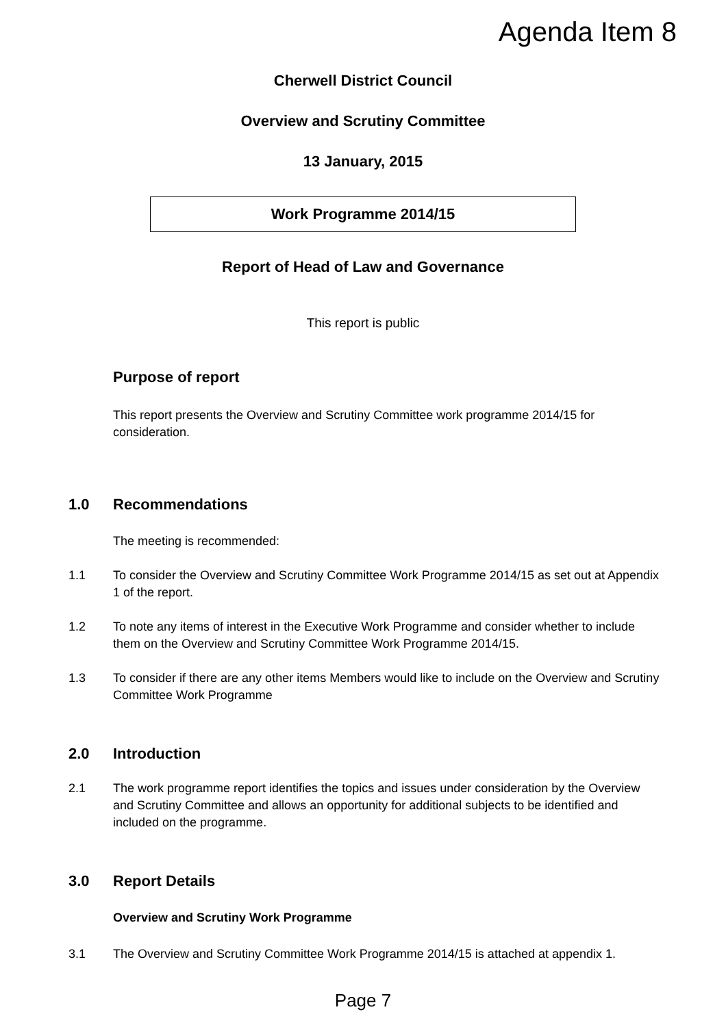Agenda Item 8
Cherwell District Council
Overview and Scrutiny Committee
13 January, 2015
Work Programme 2014/15
Report of Head of Law and Governance
This report is public
Purpose of report
This report presents the Overview and Scrutiny Committee work programme 2014/15 for consideration.
1.0 Recommendations
The meeting is recommended:
1.1 To consider the Overview and Scrutiny Committee Work Programme 2014/15 as set out at Appendix 1 of the report.
1.2 To note any items of interest in the Executive Work Programme and consider whether to include them on the Overview and Scrutiny Committee Work Programme 2014/15.
1.3 To consider if there are any other items Members would like to include on the Overview and Scrutiny Committee Work Programme
2.0 Introduction
2.1 The work programme report identifies the topics and issues under consideration by the Overview and Scrutiny Committee and allows an opportunity for additional subjects to be identified and included on the programme.
3.0 Report Details
Overview and Scrutiny Work Programme
3.1 The Overview and Scrutiny Committee Work Programme 2014/15 is attached at appendix 1.
Page 7